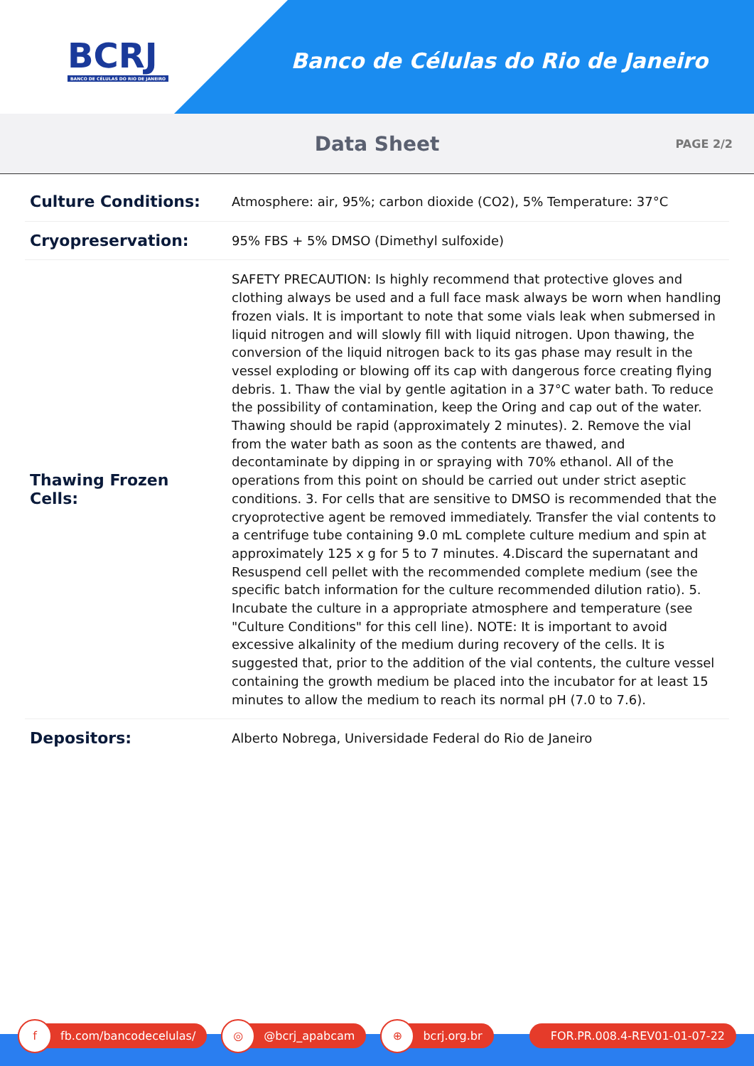BCRJ
BANCO DE CÉLULAS DO RIO DE JANEIRO
Banco de Células do Rio de Janeiro
Data Sheet
PAGE 2/2
| Culture Conditions: | Atmosphere: air, 95%; carbon dioxide (CO2), 5% Temperature: 37°C |
| Cryopreservation: | 95% FBS + 5% DMSO (Dimethyl sulfoxide) |
| Thawing Frozen Cells: | SAFETY PRECAUTION: Is highly recommend that protective gloves and clothing always be used and a full face mask always be worn when handling frozen vials. It is important to note that some vials leak when submersed in liquid nitrogen and will slowly fill with liquid nitrogen. Upon thawing, the conversion of the liquid nitrogen back to its gas phase may result in the vessel exploding or blowing off its cap with dangerous force creating flying debris. 1. Thaw the vial by gentle agitation in a 37°C water bath. To reduce the possibility of contamination, keep the Oring and cap out of the water. Thawing should be rapid (approximately 2 minutes). 2. Remove the vial from the water bath as soon as the contents are thawed, and decontaminate by dipping in or spraying with 70% ethanol. All of the operations from this point on should be carried out under strict aseptic conditions. 3. For cells that are sensitive to DMSO is recommended that the cryoprotective agent be removed immediately. Transfer the vial contents to a centrifuge tube containing 9.0 mL complete culture medium and spin at approximately 125 x g for 5 to 7 minutes. 4.Discard the supernatant and Resuspend cell pellet with the recommended complete medium (see the specific batch information for the culture recommended dilution ratio). 5. Incubate the culture in a appropriate atmosphere and temperature (see "Culture Conditions" for this cell line). NOTE: It is important to avoid excessive alkalinity of the medium during recovery of the cells. It is suggested that, prior to the addition of the vial contents, the culture vessel containing the growth medium be placed into the incubator for at least 15 minutes to allow the medium to reach its normal pH (7.0 to 7.6). |
| Depositors: | Alberto Nobrega, Universidade Federal do Rio de Janeiro |
f
fb.com/bancodecelulas/
◎
@bcrj_apabcam
⊕
bcrj.org.br
FOR.PR.008.4-REV01-01-07-22